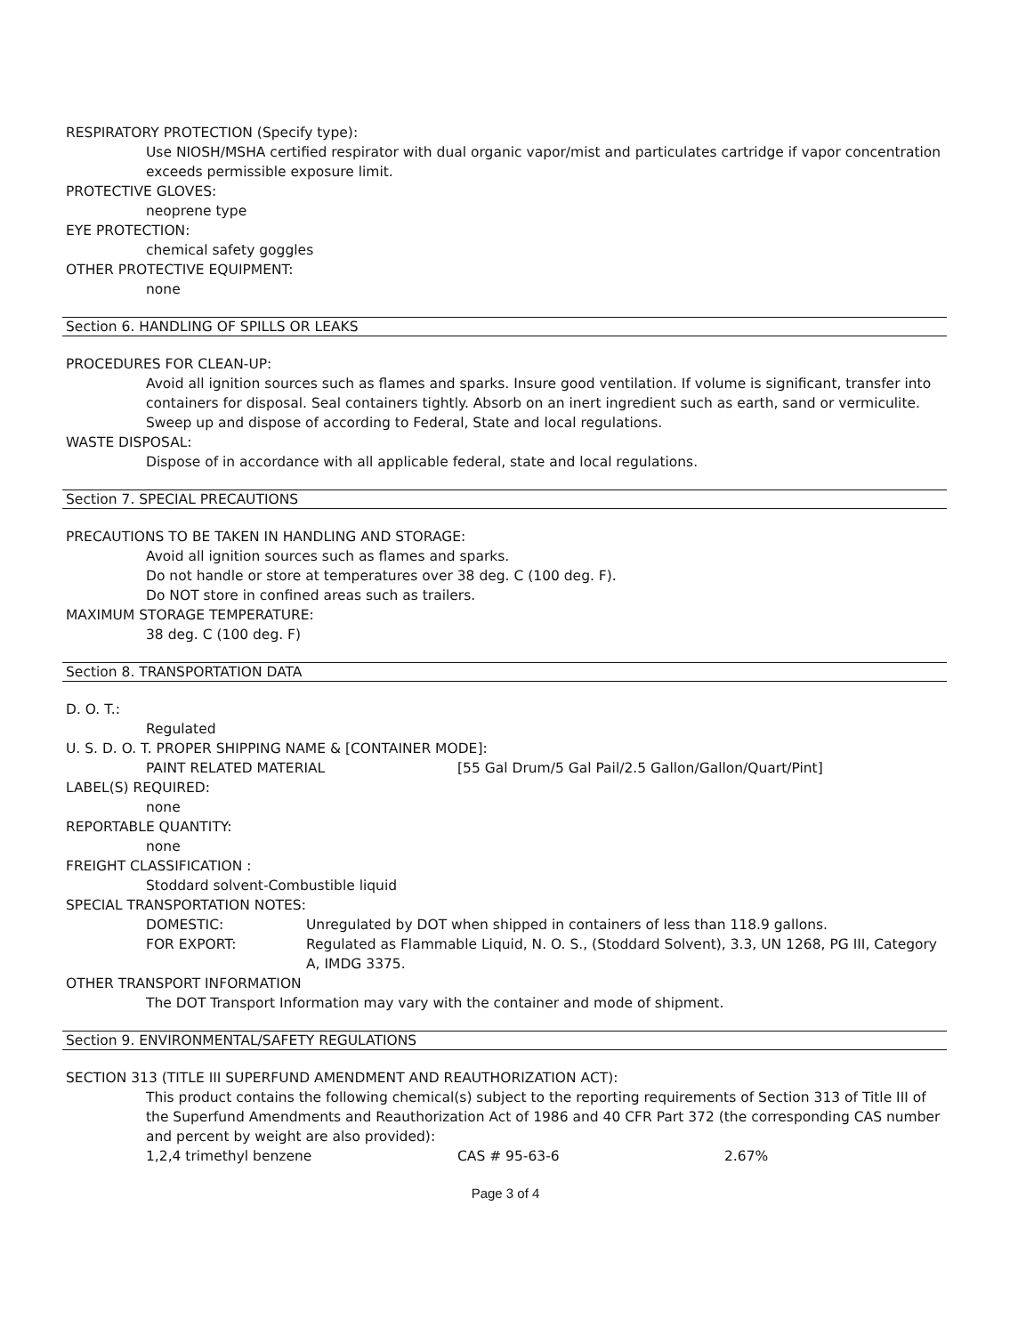RESPIRATORY PROTECTION (Specify type):
Use NIOSH/MSHA certified respirator with dual organic vapor/mist and particulates cartridge if vapor concentration exceeds permissible exposure limit.
PROTECTIVE GLOVES:
neoprene type
EYE PROTECTION:
chemical safety goggles
OTHER PROTECTIVE EQUIPMENT:
none
Section 6. HANDLING OF SPILLS OR LEAKS
PROCEDURES FOR CLEAN-UP:
Avoid all ignition sources such as flames and sparks. Insure good ventilation. If volume is significant, transfer into containers for disposal. Seal containers tightly. Absorb on an inert ingredient such as earth, sand or vermiculite. Sweep up and dispose of according to Federal, State and local regulations.
WASTE DISPOSAL:
Dispose of in accordance with all applicable federal, state and local regulations.
Section 7. SPECIAL PRECAUTIONS
PRECAUTIONS TO BE TAKEN IN HANDLING AND STORAGE:
Avoid all ignition sources such as flames and sparks.
Do not handle or store at temperatures over 38 deg. C (100 deg. F).
Do NOT store in confined areas such as trailers.
MAXIMUM STORAGE TEMPERATURE:
38 deg. C (100 deg. F)
Section 8. TRANSPORTATION DATA
D. O. T.:
Regulated
U. S. D. O. T. PROPER SHIPPING NAME & [CONTAINER MODE]:
PAINT RELATED MATERIAL [55 Gal Drum/5 Gal Pail/2.5 Gallon/Gallon/Quart/Pint]
LABEL(S) REQUIRED:
none
REPORTABLE QUANTITY:
none
FREIGHT CLASSIFICATION :
Stoddard solvent-Combustible liquid
SPECIAL TRANSPORTATION NOTES:
DOMESTIC: Unregulated by DOT when shipped in containers of less than 118.9 gallons.
FOR EXPORT: Regulated as Flammable Liquid, N. O. S., (Stoddard Solvent), 3.3, UN 1268, PG III, Category A, IMDG 3375.
OTHER TRANSPORT INFORMATION
The DOT Transport Information may vary with the container and mode of shipment.
Section 9. ENVIRONMENTAL/SAFETY REGULATIONS
SECTION 313 (TITLE III SUPERFUND AMENDMENT AND REAUTHORIZATION ACT):
This product contains the following chemical(s) subject to the reporting requirements of Section 313 of Title III of the Superfund Amendments and Reauthorization Act of 1986 and 40 CFR Part 372 (the corresponding CAS number and percent by weight are also provided):
1,2,4 trimethyl benzene CAS # 95-63-6 2.67%
Page 3 of 4